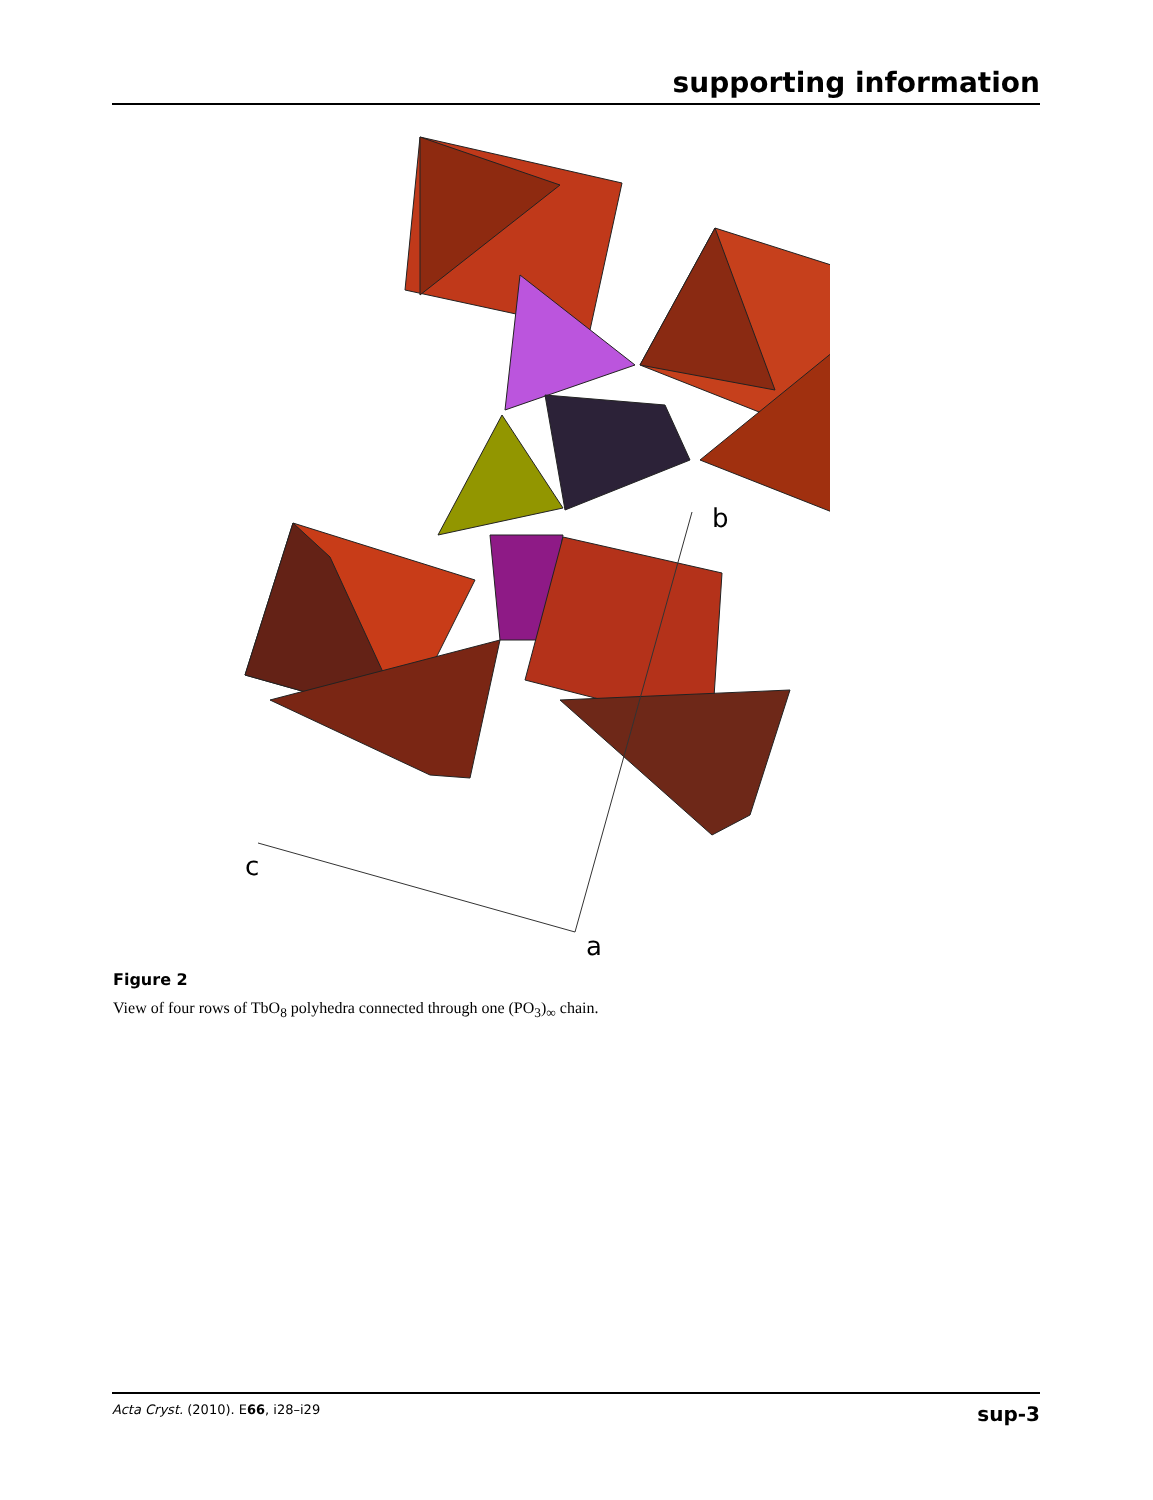supporting information
b
c
a
Figure 2
View of four rows of TbO<sub>8</sub> polyhedra connected through one (PO<sub>3</sub>)<sub>∞</sub> chain.
Acta Cryst. (2010). E66, i28–i29 sup-3